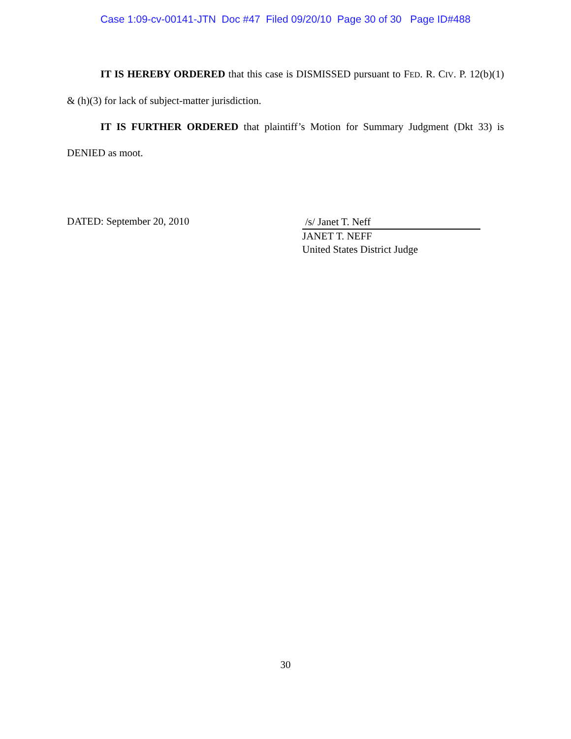Case 1:09-cv-00141-JTN Doc #47 Filed 09/20/10 Page 30 of 30 Page ID#488
IT IS HEREBY ORDERED that this case is DISMISSED pursuant to FED. R. CIV. P. 12(b)(1) & (h)(3) for lack of subject-matter jurisdiction.
IT IS FURTHER ORDERED that plaintiff’s Motion for Summary Judgment (Dkt 33) is DENIED as moot.
DATED: September 20, 2010
/s/ Janet T. Neff
JANET T. NEFF
United States District Judge
30